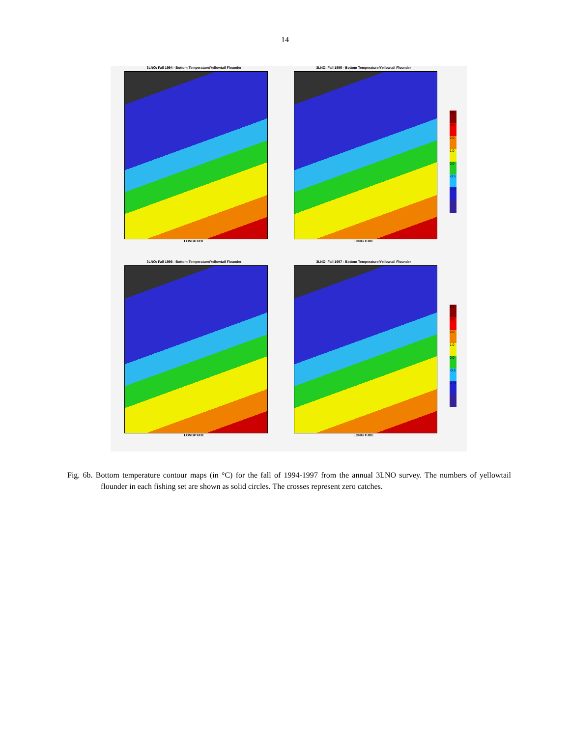14
3LNO: Fall 1994 - Bottom Temperature/Yellowtail Flounder
LONGITUDE
3LNO: Fall 1995 - Bottom Temperature/Yellowtail Flounder
LONGITUDE
3.5
3.0
2.0
1.0
0.0
-0.5
-1.0
3LNO: Fall 1996 - Bottom Temperature/Yellowtail Flounder
LONGITUDE
3LNO: Fall 1997 - Bottom Temperature/Yellowtail Flounder
LONGITUDE
3.5
3.0
2.0
1.0
0.0
-0.5
-1.0
Fig. 6b. Bottom temperature contour maps (in °C) for the fall of 1994-1997 from the annual 3LNO survey. The numbers of yellowtail flounder in each fishing set are shown as solid circles. The crosses represent zero catches.